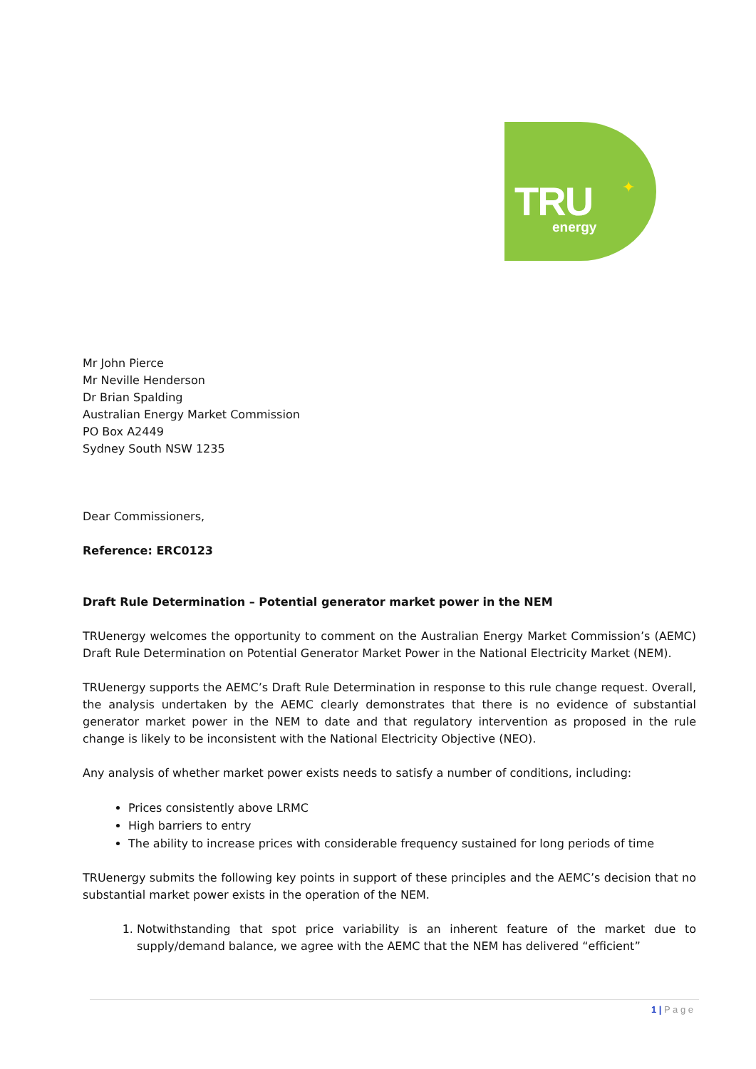TRU energy
✦
Mr John Pierce
Mr Neville Henderson
Dr Brian Spalding
Australian Energy Market Commission
PO Box A2449
Sydney South NSW 1235
Dear Commissioners,
Reference: ERC0123
Draft Rule Determination – Potential generator market power in the NEM
TRUenergy welcomes the opportunity to comment on the Australian Energy Market Commission’s (AEMC) Draft Rule Determination on Potential Generator Market Power in the National Electricity Market (NEM).
TRUenergy supports the AEMC’s Draft Rule Determination in response to this rule change request. Overall, the analysis undertaken by the AEMC clearly demonstrates that there is no evidence of substantial generator market power in the NEM to date and that regulatory intervention as proposed in the rule change is likely to be inconsistent with the National Electricity Objective (NEO).
Any analysis of whether market power exists needs to satisfy a number of conditions, including:
Prices consistently above LRMC
High barriers to entry
The ability to increase prices with considerable frequency sustained for long periods of time
TRUenergy submits the following key points in support of these principles and the AEMC’s decision that no substantial market power exists in the operation of the NEM.
1. Notwithstanding that spot price variability is an inherent feature of the market due to supply/demand balance, we agree with the AEMC that the NEM has delivered “efficient”
1 | P a g e